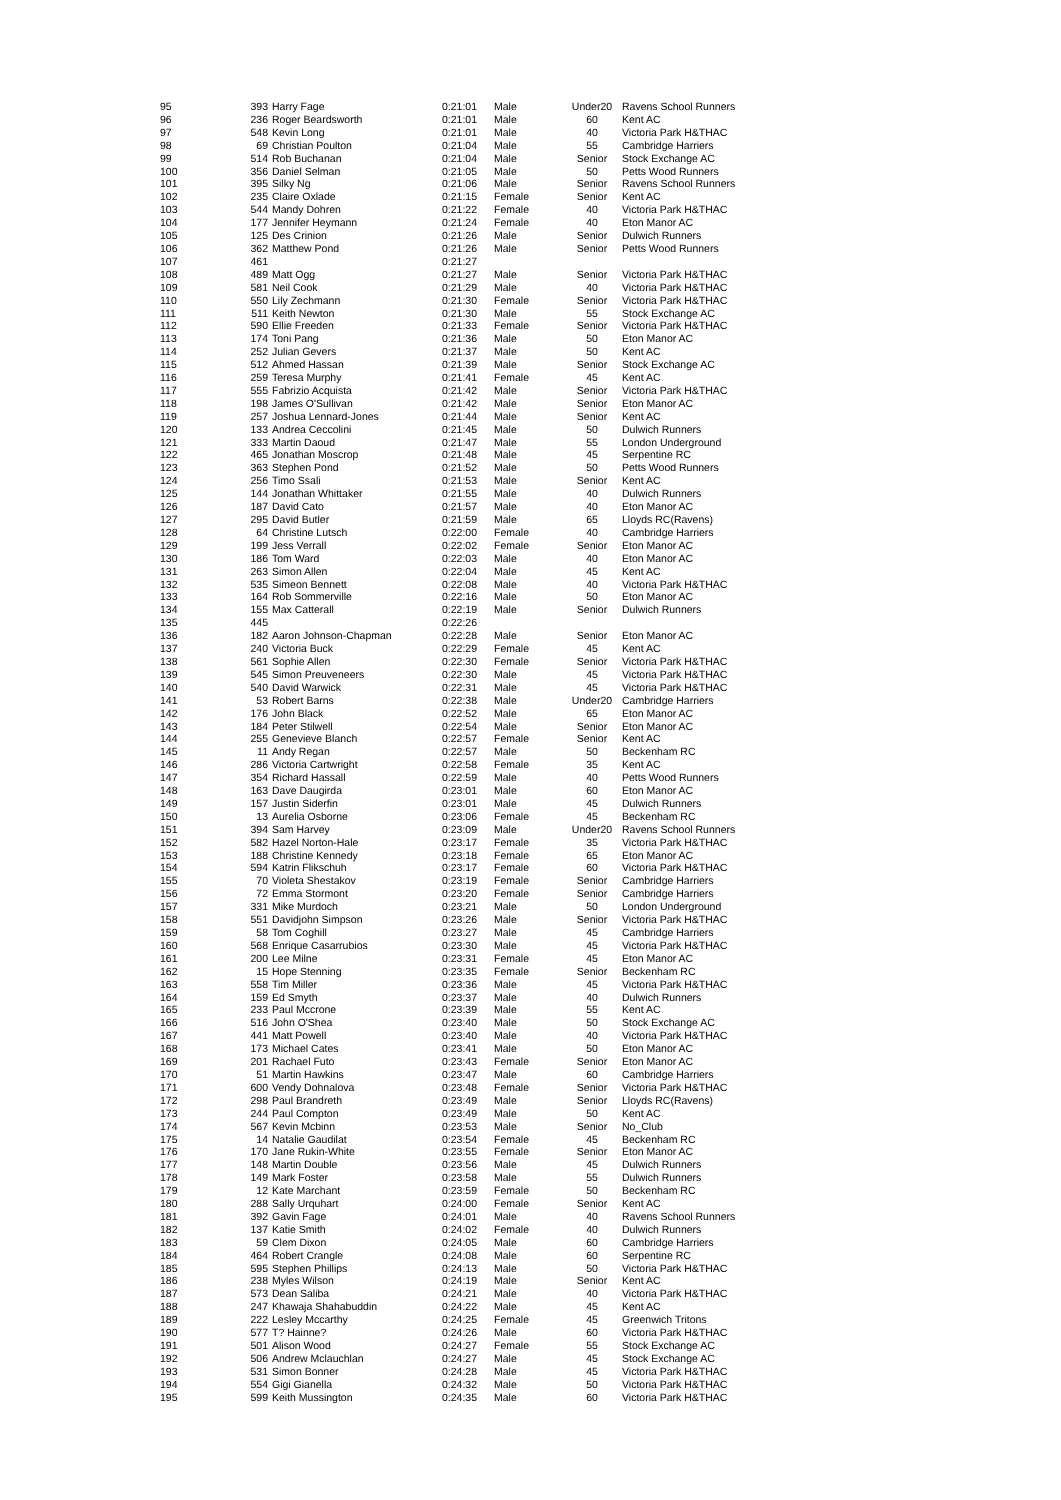| 95 | 393 | Harry Fage | 0:21:01 | Male | Under20 | Ravens School Runners |
| 96 | 236 | Roger Beardsworth | 0:21:01 | Male | 60 | Kent AC |
| 97 | 548 | Kevin Long | 0:21:01 | Male | 40 | Victoria Park H&THAC |
| 98 | 69 | Christian Poulton | 0:21:04 | Male | 55 | Cambridge Harriers |
| 99 | 514 | Rob Buchanan | 0:21:04 | Male | Senior | Stock Exchange AC |
| 100 | 356 | Daniel Selman | 0:21:05 | Male | 50 | Petts Wood Runners |
| 101 | 395 | Silky Ng | 0:21:06 | Male | Senior | Ravens School Runners |
| 102 | 235 | Claire Oxlade | 0:21:15 | Female | Senior | Kent AC |
| 103 | 544 | Mandy Dohren | 0:21:22 | Female | 40 | Victoria Park H&THAC |
| 104 | 177 | Jennifer Heymann | 0:21:24 | Female | 40 | Eton Manor AC |
| 105 | 125 | Des Crinion | 0:21:26 | Male | Senior | Dulwich Runners |
| 106 | 362 | Matthew Pond | 0:21:26 | Male | Senior | Petts Wood Runners |
| 107 | 461 | | 0:21:27 | | | |
| 108 | 489 | Matt Ogg | 0:21:27 | Male | Senior | Victoria Park H&THAC |
| 109 | 581 | Neil Cook | 0:21:29 | Male | 40 | Victoria Park H&THAC |
| 110 | 550 | Lily Zechmann | 0:21:30 | Female | Senior | Victoria Park H&THAC |
| 111 | 511 | Keith Newton | 0:21:30 | Male | 55 | Stock Exchange AC |
| 112 | 590 | Ellie Freeden | 0:21:33 | Female | Senior | Victoria Park H&THAC |
| 113 | 174 | Toni Pang | 0:21:36 | Male | 50 | Eton Manor AC |
| 114 | 252 | Julian Gevers | 0:21:37 | Male | 50 | Kent AC |
| 115 | 512 | Ahmed Hassan | 0:21:39 | Male | Senior | Stock Exchange AC |
| 116 | 259 | Teresa Murphy | 0:21:41 | Female | 45 | Kent AC |
| 117 | 555 | Fabrizio Acquista | 0:21:42 | Male | Senior | Victoria Park H&THAC |
| 118 | 198 | James O'Sullivan | 0:21:42 | Male | Senior | Eton Manor AC |
| 119 | 257 | Joshua Lennard-Jones | 0:21:44 | Male | Senior | Kent AC |
| 120 | 133 | Andrea Ceccolini | 0:21:45 | Male | 50 | Dulwich Runners |
| 121 | 333 | Martin Daoud | 0:21:47 | Male | 55 | London Underground |
| 122 | 465 | Jonathan Moscrop | 0:21:48 | Male | 45 | Serpentine RC |
| 123 | 363 | Stephen Pond | 0:21:52 | Male | 50 | Petts Wood Runners |
| 124 | 256 | Timo Ssali | 0:21:53 | Male | Senior | Kent AC |
| 125 | 144 | Jonathan Whittaker | 0:21:55 | Male | 40 | Dulwich Runners |
| 126 | 187 | David Cato | 0:21:57 | Male | 40 | Eton Manor AC |
| 127 | 295 | David Butler | 0:21:59 | Male | 65 | Lloyds RC(Ravens) |
| 128 | 64 | Christine Lutsch | 0:22:00 | Female | 40 | Cambridge Harriers |
| 129 | 199 | Jess Verrall | 0:22:02 | Female | Senior | Eton Manor AC |
| 130 | 186 | Tom Ward | 0:22:03 | Male | 40 | Eton Manor AC |
| 131 | 263 | Simon Allen | 0:22:04 | Male | 45 | Kent AC |
| 132 | 535 | Simeon Bennett | 0:22:08 | Male | 40 | Victoria Park H&THAC |
| 133 | 164 | Rob Sommerville | 0:22:16 | Male | 50 | Eton Manor AC |
| 134 | 155 | Max Catterall | 0:22:19 | Male | Senior | Dulwich Runners |
| 135 | 445 | | 0:22:26 | | | |
| 136 | 182 | Aaron Johnson-Chapman | 0:22:28 | Male | Senior | Eton Manor AC |
| 137 | 240 | Victoria Buck | 0:22:29 | Female | 45 | Kent AC |
| 138 | 561 | Sophie Allen | 0:22:30 | Female | Senior | Victoria Park H&THAC |
| 139 | 545 | Simon Preuveneers | 0:22:30 | Male | 45 | Victoria Park H&THAC |
| 140 | 540 | David Warwick | 0:22:31 | Male | 45 | Victoria Park H&THAC |
| 141 | 53 | Robert Barns | 0:22:38 | Male | Under20 | Cambridge Harriers |
| 142 | 176 | John Black | 0:22:52 | Male | 65 | Eton Manor AC |
| 143 | 184 | Peter Stilwell | 0:22:54 | Male | Senior | Eton Manor AC |
| 144 | 255 | Genevieve Blanch | 0:22:57 | Female | Senior | Kent AC |
| 145 | 11 | Andy Regan | 0:22:57 | Male | 50 | Beckenham RC |
| 146 | 286 | Victoria Cartwright | 0:22:58 | Female | 35 | Kent AC |
| 147 | 354 | Richard Hassall | 0:22:59 | Male | 40 | Petts Wood Runners |
| 148 | 163 | Dave Daugirda | 0:23:01 | Male | 60 | Eton Manor AC |
| 149 | 157 | Justin Siderfin | 0:23:01 | Male | 45 | Dulwich Runners |
| 150 | 13 | Aurelia Osborne | 0:23:06 | Female | 45 | Beckenham RC |
| 151 | 394 | Sam Harvey | 0:23:09 | Male | Under20 | Ravens School Runners |
| 152 | 582 | Hazel Norton-Hale | 0:23:17 | Female | 35 | Victoria Park H&THAC |
| 153 | 188 | Christine Kennedy | 0:23:18 | Female | 65 | Eton Manor AC |
| 154 | 594 | Katrin Flikschuh | 0:23:17 | Female | 60 | Victoria Park H&THAC |
| 155 | 70 | Violeta Shestakov | 0:23:19 | Female | Senior | Cambridge Harriers |
| 156 | 72 | Emma Stormont | 0:23:20 | Female | Senior | Cambridge Harriers |
| 157 | 331 | Mike Murdoch | 0:23:21 | Male | 50 | London Underground |
| 158 | 551 | Davidjohn Simpson | 0:23:26 | Male | Senior | Victoria Park H&THAC |
| 159 | 58 | Tom Coghill | 0:23:27 | Male | 45 | Cambridge Harriers |
| 160 | 568 | Enrique Casarrubios | 0:23:30 | Male | 45 | Victoria Park H&THAC |
| 161 | 200 | Lee Milne | 0:23:31 | Female | 45 | Eton Manor AC |
| 162 | 15 | Hope Stenning | 0:23:35 | Female | Senior | Beckenham RC |
| 163 | 558 | Tim Miller | 0:23:36 | Male | 45 | Victoria Park H&THAC |
| 164 | 159 | Ed Smyth | 0:23:37 | Male | 40 | Dulwich Runners |
| 165 | 233 | Paul Mccrone | 0:23:39 | Male | 55 | Kent AC |
| 166 | 516 | John O'Shea | 0:23:40 | Male | 50 | Stock Exchange AC |
| 167 | 441 | Matt Powell | 0:23:40 | Male | 40 | Victoria Park H&THAC |
| 168 | 173 | Michael Cates | 0:23:41 | Male | 50 | Eton Manor AC |
| 169 | 201 | Rachael Futo | 0:23:43 | Female | Senior | Eton Manor AC |
| 170 | 51 | Martin Hawkins | 0:23:47 | Male | 60 | Cambridge Harriers |
| 171 | 600 | Vendy Dohnalova | 0:23:48 | Female | Senior | Victoria Park H&THAC |
| 172 | 298 | Paul Brandreth | 0:23:49 | Male | Senior | Lloyds RC(Ravens) |
| 173 | 244 | Paul Compton | 0:23:49 | Male | 50 | Kent AC |
| 174 | 567 | Kevin Mcbinn | 0:23:53 | Male | Senior | No_Club |
| 175 | 14 | Natalie Gaudilat | 0:23:54 | Female | 45 | Beckenham RC |
| 176 | 170 | Jane Rukin-White | 0:23:55 | Female | Senior | Eton Manor AC |
| 177 | 148 | Martin Double | 0:23:56 | Male | 45 | Dulwich Runners |
| 178 | 149 | Mark Foster | 0:23:58 | Male | 55 | Dulwich Runners |
| 179 | 12 | Kate Marchant | 0:23:59 | Female | 50 | Beckenham RC |
| 180 | 288 | Sally Urquhart | 0:24:00 | Female | Senior | Kent AC |
| 181 | 392 | Gavin Fage | 0:24:01 | Male | 40 | Ravens School Runners |
| 182 | 137 | Katie Smith | 0:24:02 | Female | 40 | Dulwich Runners |
| 183 | 59 | Clem Dixon | 0:24:05 | Male | 60 | Cambridge Harriers |
| 184 | 464 | Robert Crangle | 0:24:08 | Male | 60 | Serpentine RC |
| 185 | 595 | Stephen Phillips | 0:24:13 | Male | 50 | Victoria Park H&THAC |
| 186 | 238 | Myles Wilson | 0:24:19 | Male | Senior | Kent AC |
| 187 | 573 | Dean Saliba | 0:24:21 | Male | 40 | Victoria Park H&THAC |
| 188 | 247 | Khawaja Shahabuddin | 0:24:22 | Male | 45 | Kent AC |
| 189 | 222 | Lesley Mccarthy | 0:24:25 | Female | 45 | Greenwich Tritons |
| 190 | 577 | T? Hainne? | 0:24:26 | Male | 60 | Victoria Park H&THAC |
| 191 | 501 | Alison Wood | 0:24:27 | Female | 55 | Stock Exchange AC |
| 192 | 506 | Andrew Mclauchlan | 0:24:27 | Male | 45 | Stock Exchange AC |
| 193 | 531 | Simon Bonner | 0:24:28 | Male | 45 | Victoria Park H&THAC |
| 194 | 554 | Gigi Gianella | 0:24:32 | Male | 50 | Victoria Park H&THAC |
| 195 | 599 | Keith Mussington | 0:24:35 | Male | 60 | Victoria Park H&THAC |